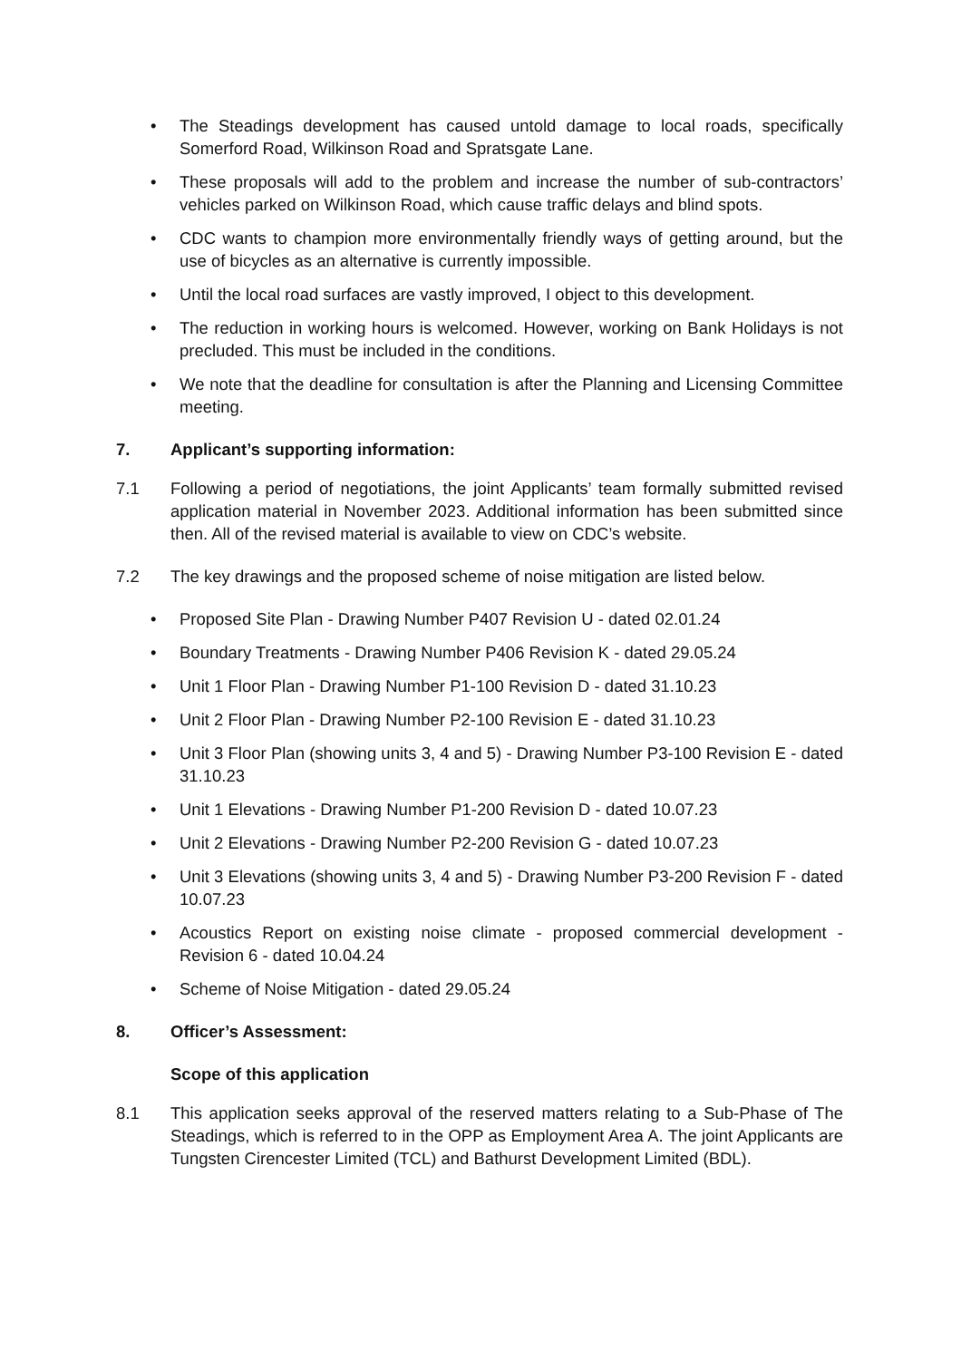• The Steadings development has caused untold damage to local roads, specifically Somerford Road, Wilkinson Road and Spratsgate Lane.
• These proposals will add to the problem and increase the number of sub-contractors’ vehicles parked on Wilkinson Road, which cause traffic delays and blind spots.
• CDC wants to champion more environmentally friendly ways of getting around, but the use of bicycles as an alternative is currently impossible.
• Until the local road surfaces are vastly improved, I object to this development.
• The reduction in working hours is welcomed. However, working on Bank Holidays is not precluded. This must be included in the conditions.
• We note that the deadline for consultation is after the Planning and Licensing Committee meeting.
7. Applicant’s supporting information:
7.1 Following a period of negotiations, the joint Applicants’ team formally submitted revised application material in November 2023. Additional information has been submitted since then. All of the revised material is available to view on CDC’s website.
7.2 The key drawings and the proposed scheme of noise mitigation are listed below.
• Proposed Site Plan - Drawing Number P407 Revision U - dated 02.01.24
• Boundary Treatments - Drawing Number P406 Revision K - dated 29.05.24
• Unit 1 Floor Plan - Drawing Number P1-100 Revision D - dated 31.10.23
• Unit 2 Floor Plan - Drawing Number P2-100 Revision E - dated 31.10.23
• Unit 3 Floor Plan (showing units 3, 4 and 5) - Drawing Number P3-100 Revision E - dated 31.10.23
• Unit 1 Elevations - Drawing Number P1-200 Revision D - dated 10.07.23
• Unit 2 Elevations - Drawing Number P2-200 Revision G - dated 10.07.23
• Unit 3 Elevations (showing units 3, 4 and 5) - Drawing Number P3-200 Revision F - dated 10.07.23
• Acoustics Report on existing noise climate - proposed commercial development - Revision 6 - dated 10.04.24
• Scheme of Noise Mitigation - dated 29.05.24
8. Officer’s Assessment:
Scope of this application
8.1 This application seeks approval of the reserved matters relating to a Sub-Phase of The Steadings, which is referred to in the OPP as Employment Area A. The joint Applicants are Tungsten Cirencester Limited (TCL) and Bathurst Development Limited (BDL).